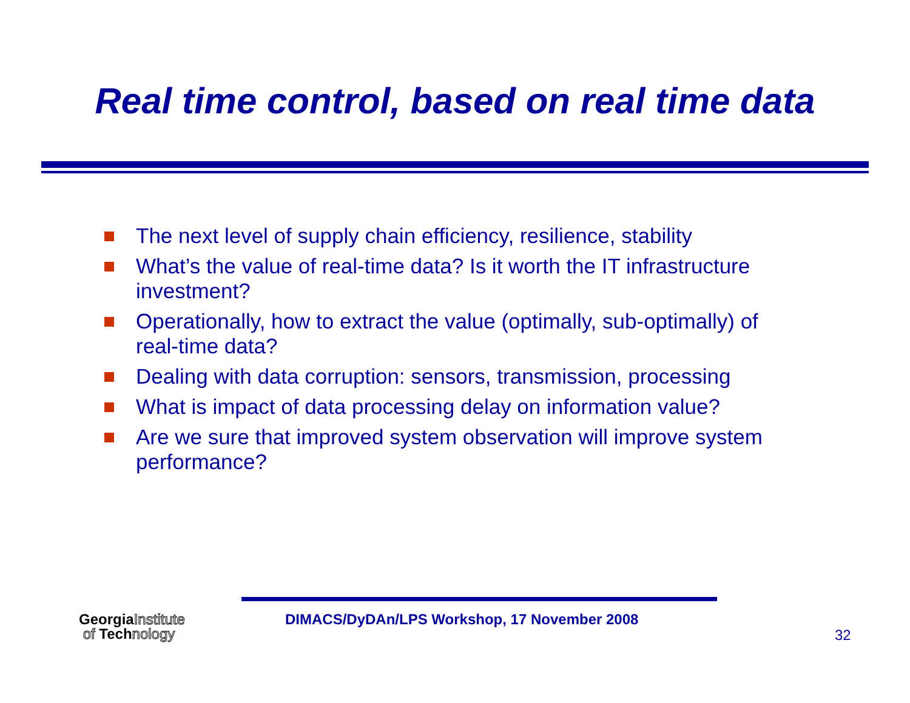Real time control, based on real time data
The next level of supply chain efficiency, resilience, stability
What’s the value of real-time data? Is it worth the IT infrastructure investment?
Operationally, how to extract the value (optimally, sub-optimally) of real-time data?
Dealing with data corruption: sensors, transmission, processing
What is impact of data processing delay on information value?
Are we sure that improved system observation will improve system performance?
GeorgiaInstitute
of Technology
DIMACS/DyDAn/LPS Workshop, 17 November 2008
32